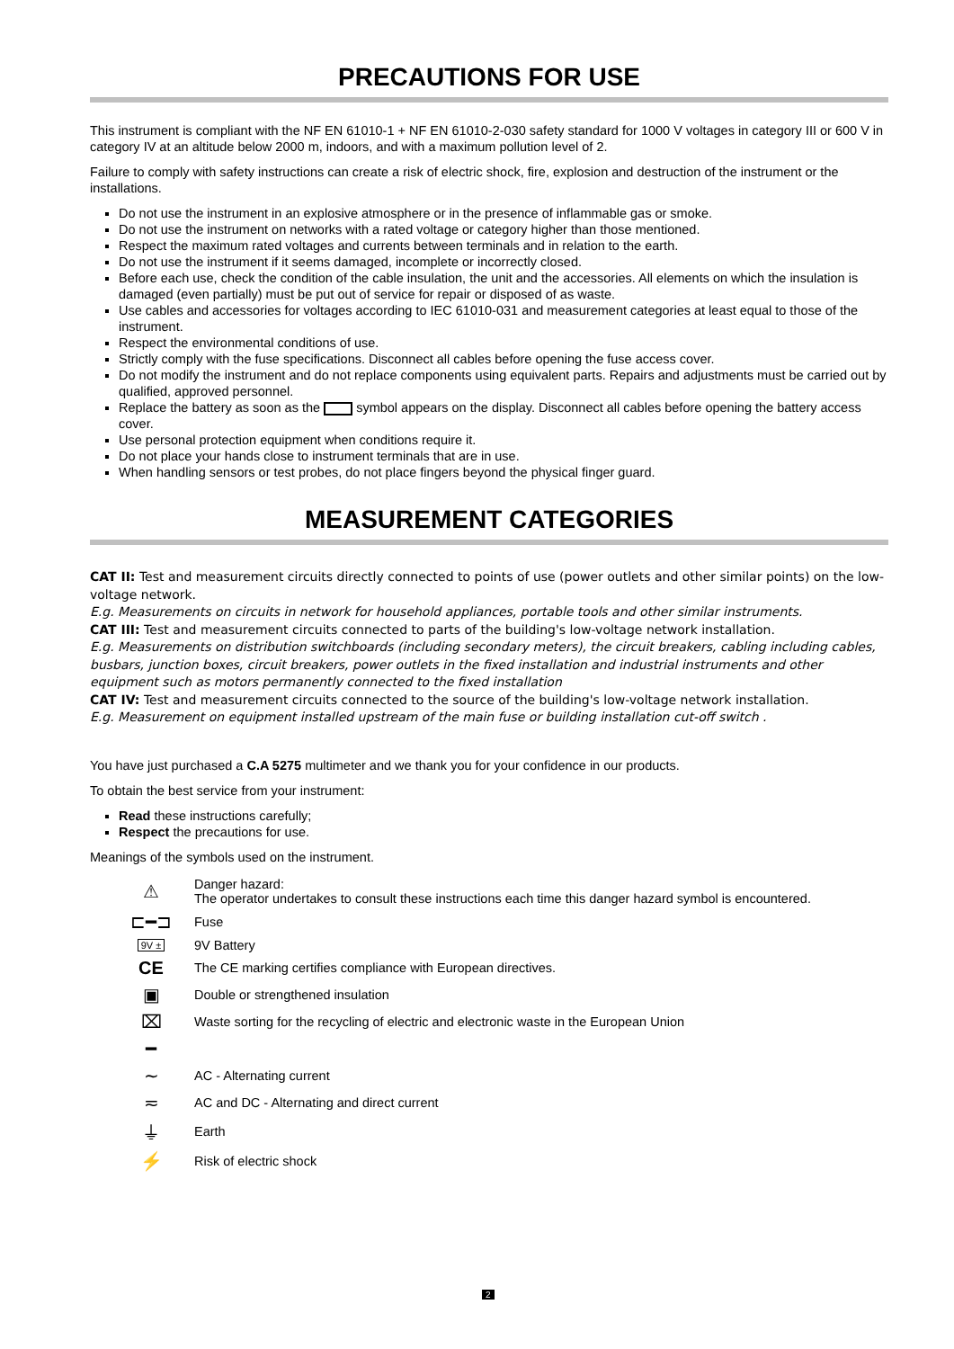PRECAUTIONS FOR USE
This instrument is compliant with the NF EN 61010-1 + NF EN 61010-2-030 safety standard for 1000 V voltages in category III or 600 V in category IV at an altitude below 2000 m, indoors, and with a maximum pollution level of 2.
Failure to comply with safety instructions can create a risk of electric shock, fire, explosion and destruction of the instrument or the installations.
Do not use the instrument in an explosive atmosphere or in the presence of inflammable gas or smoke.
Do not use the instrument on networks with a rated voltage or category higher than those mentioned.
Respect the maximum rated voltages and currents between terminals and in relation to the earth.
Do not use the instrument if it seems damaged, incomplete or incorrectly closed.
Before each use, check the condition of the cable insulation, the unit and the accessories. All elements on which the insulation is damaged (even partially) must be put out of service for repair or disposed of as waste.
Use cables and accessories for voltages according to IEC 61010-031 and measurement categories at least equal to those of the instrument.
Respect the environmental conditions of use.
Strictly comply with the fuse specifications. Disconnect all cables before opening the fuse access cover.
Do not modify the instrument and do not replace components using equivalent parts. Repairs and adjustments must be carried out by qualified, approved personnel.
Replace the battery as soon as the symbol appears on the display. Disconnect all cables before opening the battery access cover.
Use personal protection equipment when conditions require it.
Do not place your hands close to instrument terminals that are in use.
When handling sensors or test probes, do not place fingers beyond the physical finger guard.
MEASUREMENT CATEGORIES
CAT II: Test and measurement circuits directly connected to points of use (power outlets and other similar points) on the low-voltage network.
E.g. Measurements on circuits in network for household appliances, portable tools and other similar instruments.
CAT III: Test and measurement circuits connected to parts of the building's low-voltage network installation.
E.g. Measurements on distribution switchboards (including secondary meters), the circuit breakers, cabling including cables, busbars, junction boxes, circuit breakers, power outlets in the fixed installation and industrial instruments and other equipment such as motors permanently connected to the fixed installation
CAT IV: Test and measurement circuits connected to the source of the building's low-voltage network installation.
E.g. Measurement on equipment installed upstream of the main fuse or building installation cut-off switch .
You have just purchased a C.A 5275 multimeter and we thank you for your confidence in our products.
To obtain the best service from your instrument:
Read these instructions carefully;
Respect the precautions for use.
Meanings of the symbols used on the instrument.
| ⚠ | Danger hazard: The operator undertakes to consult these instructions each time this danger hazard symbol is encountered. |
| ⊏━⊐ | Fuse |
| 9V ± | 9V Battery |
| CE | The CE marking certifies compliance with European directives. |
| ▣ | Double or strengthened insulation |
| ⌧ | Waste sorting for the recycling of electric and electronic waste in the European Union |
| ━ | |
| ∼ | AC - Alternating current |
| ≂ | AC and DC - Alternating and direct current |
| ⏚ | Earth |
| ⚡ | Risk of electric shock |
2